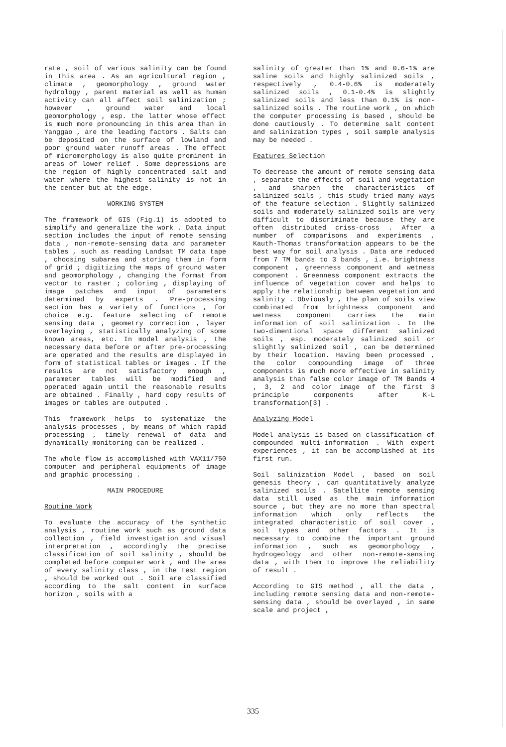rate , soil of various salinity can be found in this area . As an agricultural region , climate , geomorphology , ground water hydrology , parent material as well as human activity can all affect soil salinization ; however , ground water and local geomorphology , esp. the latter whose effect is much more pronouncing in this area than in Yanggao , are the leading factors . Salts can be deposited on the surface of lowland and poor ground water runoff areas . The effect of micromorphology is also quite prominent in areas of lower relief . Some depressions are the region of highly concentrated salt and water where the highest salinity is not in the center but at the edge.
WORKING SYSTEM
The framework of GIS (Fig.1) is adopted to simplify and generalize the work . Data input section includes the input of remote sensing data , non-remote-sensing data and parameter tables , such as reading Landsat TM data tape , choosing subarea and storing them in form of grid ; digitizing the maps of ground water and geomorphology , changing the format from vector to raster ; coloring , displaying of image patches and input of parameters determined by experts . Pre-processing section has a variety of functions , for choice e.g. feature selecting of remote sensing data , geometry correction , layer overlaying , statistically analyzing of some known areas, etc. In model analysis , the necessary data before or after pre-processing are operated and the results are displayed in form of statistical tables or images . If the results are not satisfactory enough , parameter tables will be modified and operated again until the reasonable results are obtained . Finally , hard copy results of images or tables are outputed .
This framework helps to systematize the analysis processes , by means of which rapid processing , timely renewal of data and dynamically monitoring can be realized .
The whole flow is accomplished with VAX11/750 computer and peripheral equipments of image and graphic processing .
MAIN PROCEDURE
Routine Work
To evaluate the accuracy of the synthetic analysis , routine work such as ground data collection , field investigation and visual interpretation , accordingly the precise classification of soil salinity , should be completed before computer work , and the area of every salinity class , in the test region , should be worked out . Soil are classified according to the salt content in surface horizon , soils with a
salinity of greater than 1% and 0.6-1% are saline soils and highly salinized soils , respectively , 0.4-0.6% is moderately salinized soils , 0.1-0.4% is slightly salinized soils and less than 0.1% is non-salinized soils . The routine work , on which the computer processing is based , should be done cautiously . To determine salt content and salinization types , soil sample analysis may be needed .
Features Selection
To decrease the amount of remote sensing data , separate the effects of soil and vegetation , and sharpen the characteristics of salinized soils , this study tried many ways of the feature selection . Slightly salinized soils and moderately salinized soils are very difficult to discriminate because they are often distributed criss-cross . After a number of comparisons and experiments , Kauth-Thomas transformation appears to be the best way for soil analysis . Data are reduced from 7 TM bands to 3 bands , i.e. brightness component , greenness component and wetness component . Greenness component extracts the influence of vegetation cover and helps to apply the relationship between vegetation and salinity . Obviously , the plan of soils view combinated from brightness component and wetness component carries the main information of soil salinization . In the two-dimentional space different salinized soils , esp. moderately salinized soil or slightly salinized soil , can be determined by their location. Having been processed , the color compounding image of three components is much more effective in salinity analysis than false color image of TM Bands 4 , 3, 2 and color image of the first 3 principle components after K-L transformation[3] .
Analyzing Model
Model analysis is based on classification of compounded multi-information . With expert experiences , it can be accomplished at its first run.
Soil salinization Model , based on soil genesis theory , can quantitatively analyze salinized soils . Satellite remote sensing data still used as the main information source , but they are no more than spectral information which only reflects the integrated characteristic of soil cover , soil types and other factors . It is necessary to combine the important ground information , such as geomorphology , hydrogeology and other non-remote-sensing data , with them to improve the reliability of result .
According to GIS method , all the data , including remote sensing data and non-remote-sensing data , should be overlayed , in same scale and project ,
335